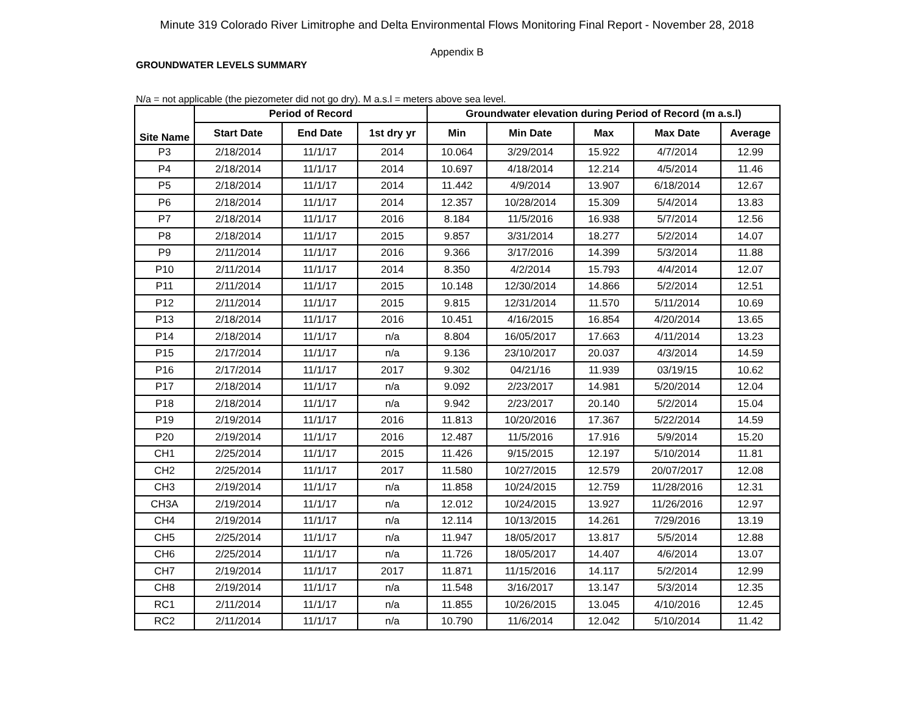Minute 319 Colorado River Limitrophe and Delta Environmental Flows Monitoring Final Report - November 28, 2018
Appendix B
GROUNDWATER LEVELS SUMMARY
N/a = not applicable (the piezometer did not go dry). M a.s.l = meters above sea level.
| Site Name | Period of Record | | | Groundwater elevation during Period of Record (m a.s.l) | | | | |
| --- | --- | --- | --- | --- | --- | --- | --- | --- |
| | Start Date | End Date | 1st dry yr | Min | Min Date | Max | Max Date | Average |
| P3 | 2/18/2014 | 11/1/17 | 2014 | 10.064 | 3/29/2014 | 15.922 | 4/7/2014 | 12.99 |
| P4 | 2/18/2014 | 11/1/17 | 2014 | 10.697 | 4/18/2014 | 12.214 | 4/5/2014 | 11.46 |
| P5 | 2/18/2014 | 11/1/17 | 2014 | 11.442 | 4/9/2014 | 13.907 | 6/18/2014 | 12.67 |
| P6 | 2/18/2014 | 11/1/17 | 2014 | 12.357 | 10/28/2014 | 15.309 | 5/4/2014 | 13.83 |
| P7 | 2/18/2014 | 11/1/17 | 2016 | 8.184 | 11/5/2016 | 16.938 | 5/7/2014 | 12.56 |
| P8 | 2/18/2014 | 11/1/17 | 2015 | 9.857 | 3/31/2014 | 18.277 | 5/2/2014 | 14.07 |
| P9 | 2/11/2014 | 11/1/17 | 2016 | 9.366 | 3/17/2016 | 14.399 | 5/3/2014 | 11.88 |
| P10 | 2/11/2014 | 11/1/17 | 2014 | 8.350 | 4/2/2014 | 15.793 | 4/4/2014 | 12.07 |
| P11 | 2/11/2014 | 11/1/17 | 2015 | 10.148 | 12/30/2014 | 14.866 | 5/2/2014 | 12.51 |
| P12 | 2/11/2014 | 11/1/17 | 2015 | 9.815 | 12/31/2014 | 11.570 | 5/11/2014 | 10.69 |
| P13 | 2/18/2014 | 11/1/17 | 2016 | 10.451 | 4/16/2015 | 16.854 | 4/20/2014 | 13.65 |
| P14 | 2/18/2014 | 11/1/17 | n/a | 8.804 | 16/05/2017 | 17.663 | 4/11/2014 | 13.23 |
| P15 | 2/17/2014 | 11/1/17 | n/a | 9.136 | 23/10/2017 | 20.037 | 4/3/2014 | 14.59 |
| P16 | 2/17/2014 | 11/1/17 | 2017 | 9.302 | 04/21/16 | 11.939 | 03/19/15 | 10.62 |
| P17 | 2/18/2014 | 11/1/17 | n/a | 9.092 | 2/23/2017 | 14.981 | 5/20/2014 | 12.04 |
| P18 | 2/18/2014 | 11/1/17 | n/a | 9.942 | 2/23/2017 | 20.140 | 5/2/2014 | 15.04 |
| P19 | 2/19/2014 | 11/1/17 | 2016 | 11.813 | 10/20/2016 | 17.367 | 5/22/2014 | 14.59 |
| P20 | 2/19/2014 | 11/1/17 | 2016 | 12.487 | 11/5/2016 | 17.916 | 5/9/2014 | 15.20 |
| CH1 | 2/25/2014 | 11/1/17 | 2015 | 11.426 | 9/15/2015 | 12.197 | 5/10/2014 | 11.81 |
| CH2 | 2/25/2014 | 11/1/17 | 2017 | 11.580 | 10/27/2015 | 12.579 | 20/07/2017 | 12.08 |
| CH3 | 2/19/2014 | 11/1/17 | n/a | 11.858 | 10/24/2015 | 12.759 | 11/28/2016 | 12.31 |
| CH3A | 2/19/2014 | 11/1/17 | n/a | 12.012 | 10/24/2015 | 13.927 | 11/26/2016 | 12.97 |
| CH4 | 2/19/2014 | 11/1/17 | n/a | 12.114 | 10/13/2015 | 14.261 | 7/29/2016 | 13.19 |
| CH5 | 2/25/2014 | 11/1/17 | n/a | 11.947 | 18/05/2017 | 13.817 | 5/5/2014 | 12.88 |
| CH6 | 2/25/2014 | 11/1/17 | n/a | 11.726 | 18/05/2017 | 14.407 | 4/6/2014 | 13.07 |
| CH7 | 2/19/2014 | 11/1/17 | 2017 | 11.871 | 11/15/2016 | 14.117 | 5/2/2014 | 12.99 |
| CH8 | 2/19/2014 | 11/1/17 | n/a | 11.548 | 3/16/2017 | 13.147 | 5/3/2014 | 12.35 |
| RC1 | 2/11/2014 | 11/1/17 | n/a | 11.855 | 10/26/2015 | 13.045 | 4/10/2016 | 12.45 |
| RC2 | 2/11/2014 | 11/1/17 | n/a | 10.790 | 11/6/2014 | 12.042 | 5/10/2014 | 11.42 |